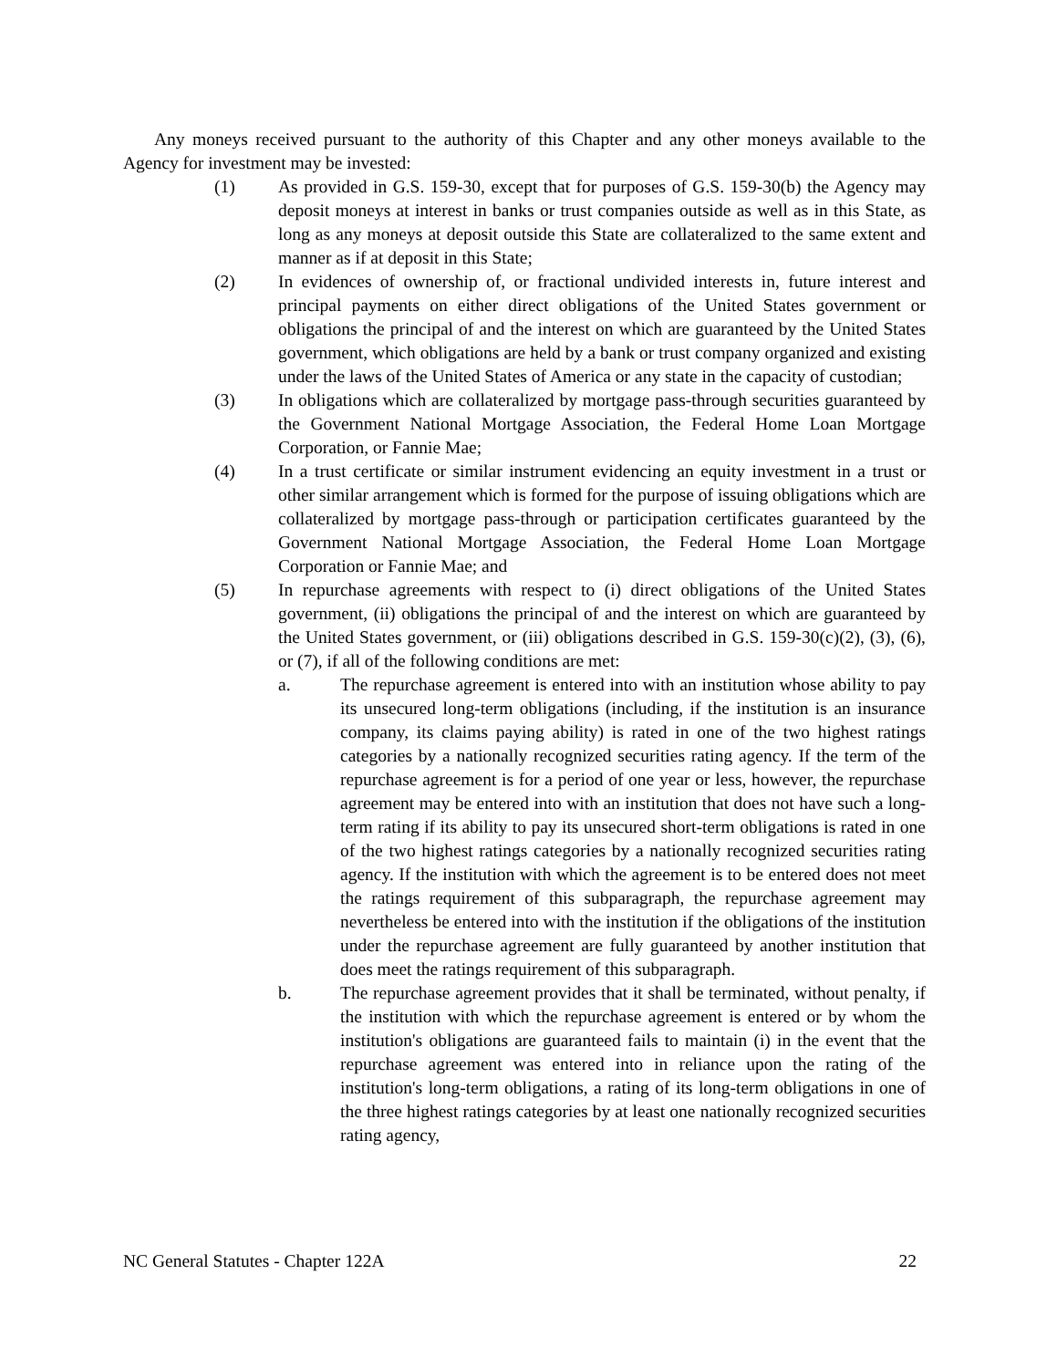Any moneys received pursuant to the authority of this Chapter and any other moneys available to the Agency for investment may be invested:
(1) As provided in G.S. 159-30, except that for purposes of G.S. 159-30(b) the Agency may deposit moneys at interest in banks or trust companies outside as well as in this State, as long as any moneys at deposit outside this State are collateralized to the same extent and manner as if at deposit in this State;
(2) In evidences of ownership of, or fractional undivided interests in, future interest and principal payments on either direct obligations of the United States government or obligations the principal of and the interest on which are guaranteed by the United States government, which obligations are held by a bank or trust company organized and existing under the laws of the United States of America or any state in the capacity of custodian;
(3) In obligations which are collateralized by mortgage pass-through securities guaranteed by the Government National Mortgage Association, the Federal Home Loan Mortgage Corporation, or Fannie Mae;
(4) In a trust certificate or similar instrument evidencing an equity investment in a trust or other similar arrangement which is formed for the purpose of issuing obligations which are collateralized by mortgage pass-through or participation certificates guaranteed by the Government National Mortgage Association, the Federal Home Loan Mortgage Corporation or Fannie Mae; and
(5) In repurchase agreements with respect to (i) direct obligations of the United States government, (ii) obligations the principal of and the interest on which are guaranteed by the United States government, or (iii) obligations described in G.S. 159-30(c)(2), (3), (6), or (7), if all of the following conditions are met:
a. The repurchase agreement is entered into with an institution whose ability to pay its unsecured long-term obligations (including, if the institution is an insurance company, its claims paying ability) is rated in one of the two highest ratings categories by a nationally recognized securities rating agency. If the term of the repurchase agreement is for a period of one year or less, however, the repurchase agreement may be entered into with an institution that does not have such a long-term rating if its ability to pay its unsecured short-term obligations is rated in one of the two highest ratings categories by a nationally recognized securities rating agency. If the institution with which the agreement is to be entered does not meet the ratings requirement of this subparagraph, the repurchase agreement may nevertheless be entered into with the institution if the obligations of the institution under the repurchase agreement are fully guaranteed by another institution that does meet the ratings requirement of this subparagraph.
b. The repurchase agreement provides that it shall be terminated, without penalty, if the institution with which the repurchase agreement is entered or by whom the institution's obligations are guaranteed fails to maintain (i) in the event that the repurchase agreement was entered into in reliance upon the rating of the institution's long-term obligations, a rating of its long-term obligations in one of the three highest ratings categories by at least one nationally recognized securities rating agency,
NC General Statutes - Chapter 122A 22